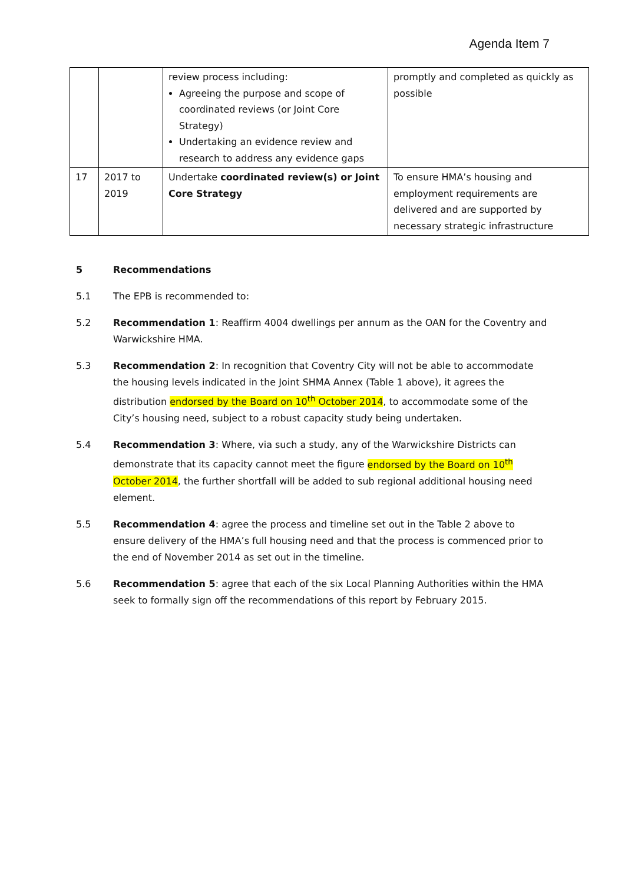Agenda Item 7
| | | review process including: Agreeing the purpose and scope of coordinated reviews (or Joint Core Strategy) Undertaking an evidence review and research to address any evidence gaps | promptly and completed as quickly as possible |
| 17 | 2017 to 2019 | Undertake coordinated review(s) or Joint Core Strategy | To ensure HMA’s housing and employment requirements are delivered and are supported by necessary strategic infrastructure |
5 Recommendations
5.1 The EPB is recommended to:
5.2 Recommendation 1: Reaffirm 4004 dwellings per annum as the OAN for the Coventry and Warwickshire HMA.
5.3 Recommendation 2: In recognition that Coventry City will not be able to accommodate the housing levels indicated in the Joint SHMA Annex (Table 1 above), it agrees the distribution endorsed by the Board on 10<sup>th</sup> October 2014, to accommodate some of the City’s housing need, subject to a robust capacity study being undertaken.
5.4 Recommendation 3: Where, via such a study, any of the Warwickshire Districts can demonstrate that its capacity cannot meet the figure endorsed by the Board on 10<sup>th</sup> October 2014, the further shortfall will be added to sub regional additional housing need element.
5.5 Recommendation 4: agree the process and timeline set out in the Table 2 above to ensure delivery of the HMA’s full housing need and that the process is commenced prior to the end of November 2014 as set out in the timeline.
5.6 Recommendation 5: agree that each of the six Local Planning Authorities within the HMA seek to formally sign off the recommendations of this report by February 2015.